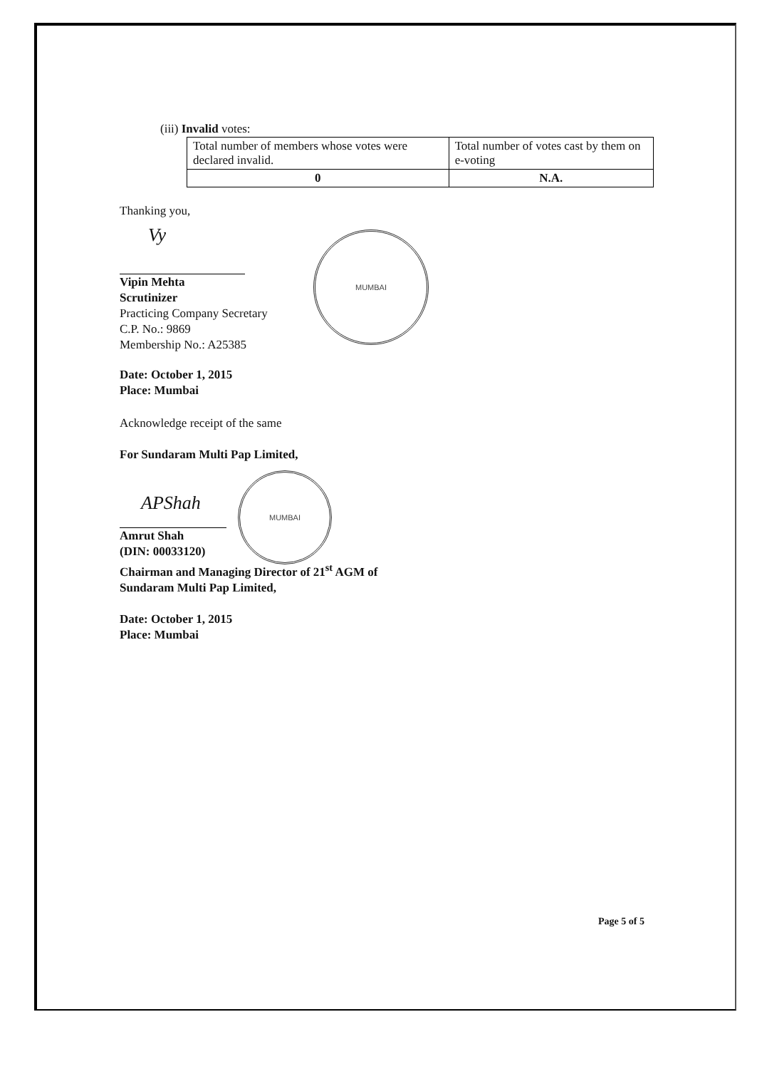(iii) Invalid votes:
| Total number of members whose votes were declared invalid. | Total number of votes cast by them on e-voting |
| 0 | N.A. |
Thanking you,
Vy
Vipin Mehta
Scrutinizer
Practicing Company Secretary
C.P. No.: 9869
Membership No.: A25385
Date: October 1, 2015
Place: Mumbai
Acknowledge receipt of the same
For Sundaram Multi Pap Limited,
APShah
Amrut Shah
(DIN: 00033120)
Chairman and Managing Director of 21<sup>st</sup> AGM of
Sundaram Multi Pap Limited,
Date: October 1, 2015
Place: Mumbai
MUMBAI
MUMBAI
Page 5 of 5